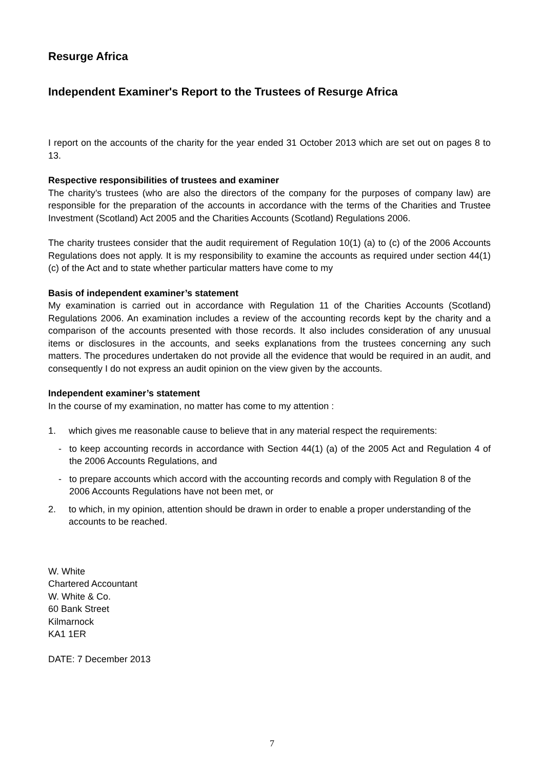Resurge Africa
Independent Examiner's Report to the Trustees of Resurge Africa
I report on the accounts of the charity for the year ended 31 October 2013 which are set out on pages 8 to 13.
Respective responsibilities of trustees and examiner
The charity’s trustees (who are also the directors of the company for the purposes of company law) are responsible for the preparation of the accounts in accordance with the terms of the Charities and Trustee Investment (Scotland) Act 2005 and the Charities Accounts (Scotland) Regulations 2006.
The charity trustees consider that the audit requirement of Regulation 10(1) (a) to (c) of the 2006 Accounts Regulations does not apply. It is my responsibility to examine the accounts as required under section 44(1) (c) of the Act and to state whether particular matters have come to my
Basis of independent examiner’s statement
My examination is carried out in accordance with Regulation 11 of the Charities Accounts (Scotland) Regulations 2006. An examination includes a review of the accounting records kept by the charity and a comparison of the accounts presented with those records. It also includes consideration of any unusual items or disclosures in the accounts, and seeks explanations from the trustees concerning any such matters. The procedures undertaken do not provide all the evidence that would be required in an audit, and consequently I do not express an audit opinion on the view given by the accounts.
Independent examiner’s statement
In the course of my examination, no matter has come to my attention :
1. which gives me reasonable cause to believe that in any material respect the requirements:
- to keep accounting records in accordance with Section 44(1) (a) of the 2005 Act and Regulation 4 of the 2006 Accounts Regulations, and
- to prepare accounts which accord with the accounting records and comply with Regulation 8 of the 2006 Accounts Regulations have not been met, or
2. to which, in my opinion, attention should be drawn in order to enable a proper understanding of the accounts to be reached.
W. White
Chartered Accountant
W. White & Co.
60 Bank Street
Kilmarnock
KA1 1ER
DATE: 7 December 2013
7